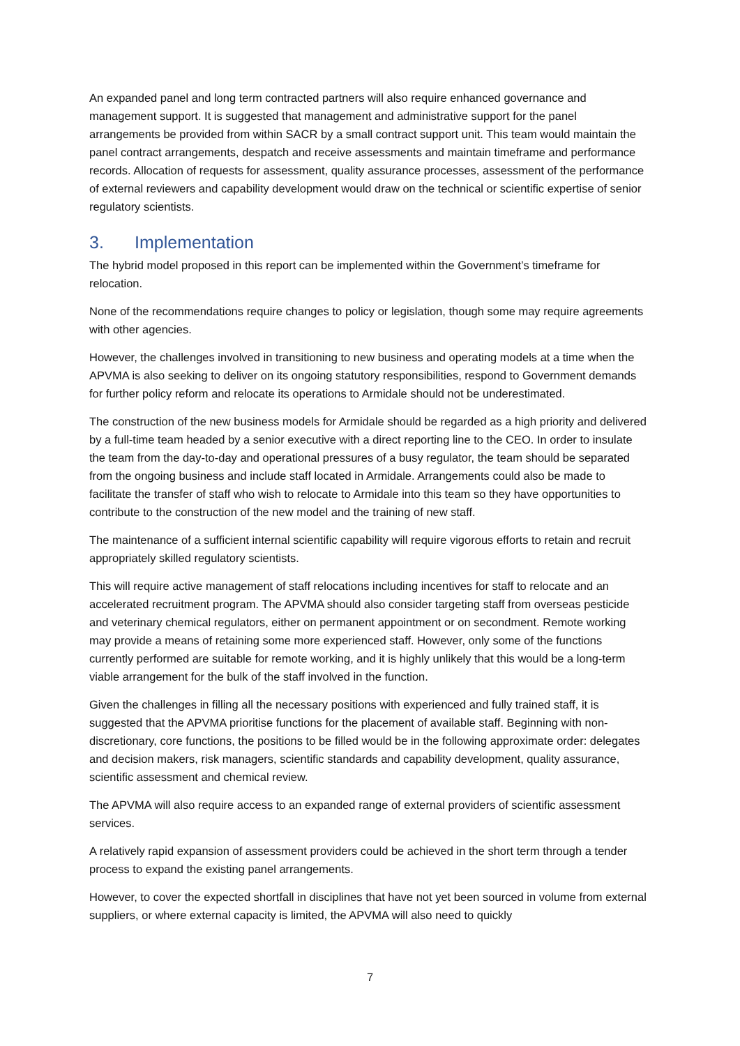An expanded panel and long term contracted partners will also require enhanced governance and management support. It is suggested that management and administrative support for the panel arrangements be provided from within SACR by a small contract support unit. This team would maintain the panel contract arrangements, despatch and receive assessments and maintain timeframe and performance records. Allocation of requests for assessment, quality assurance processes, assessment of the performance of external reviewers and capability development would draw on the technical or scientific expertise of senior regulatory scientists.
3. Implementation
The hybrid model proposed in this report can be implemented within the Government’s timeframe for relocation.
None of the recommendations require changes to policy or legislation, though some may require agreements with other agencies.
However, the challenges involved in transitioning to new business and operating models at a time when the APVMA is also seeking to deliver on its ongoing statutory responsibilities, respond to Government demands for further policy reform and relocate its operations to Armidale should not be underestimated.
The construction of the new business models for Armidale should be regarded as a high priority and delivered by a full-time team headed by a senior executive with a direct reporting line to the CEO. In order to insulate the team from the day-to-day and operational pressures of a busy regulator, the team should be separated from the ongoing business and include staff located in Armidale. Arrangements could also be made to facilitate the transfer of staff who wish to relocate to Armidale into this team so they have opportunities to contribute to the construction of the new model and the training of new staff.
The maintenance of a sufficient internal scientific capability will require vigorous efforts to retain and recruit appropriately skilled regulatory scientists.
This will require active management of staff relocations including incentives for staff to relocate and an accelerated recruitment program. The APVMA should also consider targeting staff from overseas pesticide and veterinary chemical regulators, either on permanent appointment or on secondment. Remote working may provide a means of retaining some more experienced staff. However, only some of the functions currently performed are suitable for remote working, and it is highly unlikely that this would be a long-term viable arrangement for the bulk of the staff involved in the function.
Given the challenges in filling all the necessary positions with experienced and fully trained staff, it is suggested that the APVMA prioritise functions for the placement of available staff. Beginning with non-discretionary, core functions, the positions to be filled would be in the following approximate order: delegates and decision makers, risk managers, scientific standards and capability development, quality assurance, scientific assessment and chemical review.
The APVMA will also require access to an expanded range of external providers of scientific assessment services.
A relatively rapid expansion of assessment providers could be achieved in the short term through a tender process to expand the existing panel arrangements.
However, to cover the expected shortfall in disciplines that have not yet been sourced in volume from external suppliers, or where external capacity is limited, the APVMA will also need to quickly
7